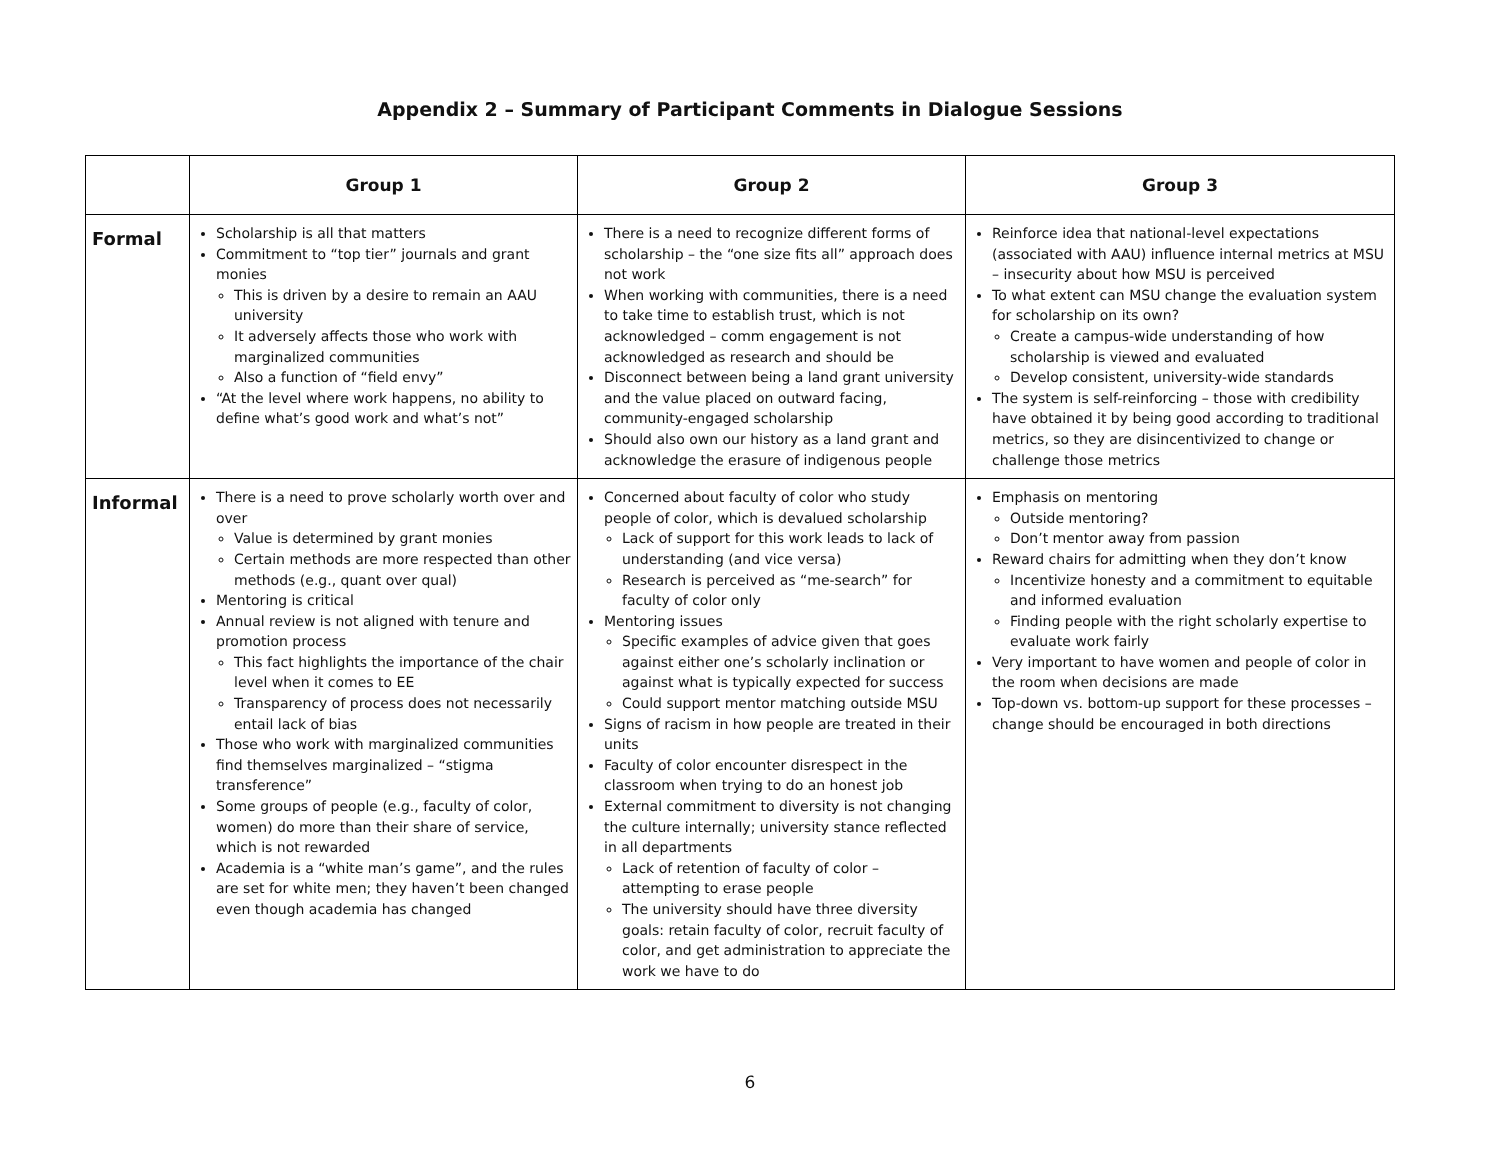Appendix 2 – Summary of Participant Comments in Dialogue Sessions
| | Group 1 | Group 2 | Group 3 |
| --- | --- | --- | --- |
| Formal | Scholarship is all that matters Commitment to “top tier” journals and grant monies This is driven by a desire to remain an AAU university It adversely affects those who work with marginalized communities Also a function of “field envy” “At the level where work happens, no ability to define what’s good work and what’s not” | There is a need to recognize different forms of scholarship – the “one size fits all” approach does not work When working with communities, there is a need to take time to establish trust, which is not acknowledged – comm engagement is not acknowledged as research and should be Disconnect between being a land grant university and the value placed on outward facing, community-engaged scholarship Should also own our history as a land grant and acknowledge the erasure of indigenous people | Reinforce idea that national-level expectations (associated with AAU) influence internal metrics at MSU – insecurity about how MSU is perceived To what extent can MSU change the evaluation system for scholarship on its own? Create a campus-wide understanding of how scholarship is viewed and evaluated Develop consistent, university-wide standards The system is self-reinforcing – those with credibility have obtained it by being good according to traditional metrics, so they are disincentivized to change or challenge those metrics |
| Informal | There is a need to prove scholarly worth over and over Value is determined by grant monies Certain methods are more respected than other methods (e.g., quant over qual) Mentoring is critical Annual review is not aligned with tenure and promotion process This fact highlights the importance of the chair level when it comes to EE Transparency of process does not necessarily entail lack of bias Those who work with marginalized communities find themselves marginalized – “stigma transference” Some groups of people (e.g., faculty of color, women) do more than their share of service, which is not rewarded Academia is a “white man’s game”, and the rules are set for white men; they haven’t been changed even though academia has changed | Concerned about faculty of color who study people of color, which is devalued scholarship Lack of support for this work leads to lack of understanding (and vice versa) Research is perceived as “me-search” for faculty of color only Mentoring issues Specific examples of advice given that goes against either one’s scholarly inclination or against what is typically expected for success Could support mentor matching outside MSU Signs of racism in how people are treated in their units Faculty of color encounter disrespect in the classroom when trying to do an honest job External commitment to diversity is not changing the culture internally; university stance reflected in all departments Lack of retention of faculty of color – attempting to erase people The university should have three diversity goals: retain faculty of color, recruit faculty of color, and get administration to appreciate the work we have to do | Emphasis on mentoring Outside mentoring? Don’t mentor away from passion Reward chairs for admitting when they don’t know Incentivize honesty and a commitment to equitable and informed evaluation Finding people with the right scholarly expertise to evaluate work fairly Very important to have women and people of color in the room when decisions are made Top-down vs. bottom-up support for these processes – change should be encouraged in both directions |
6